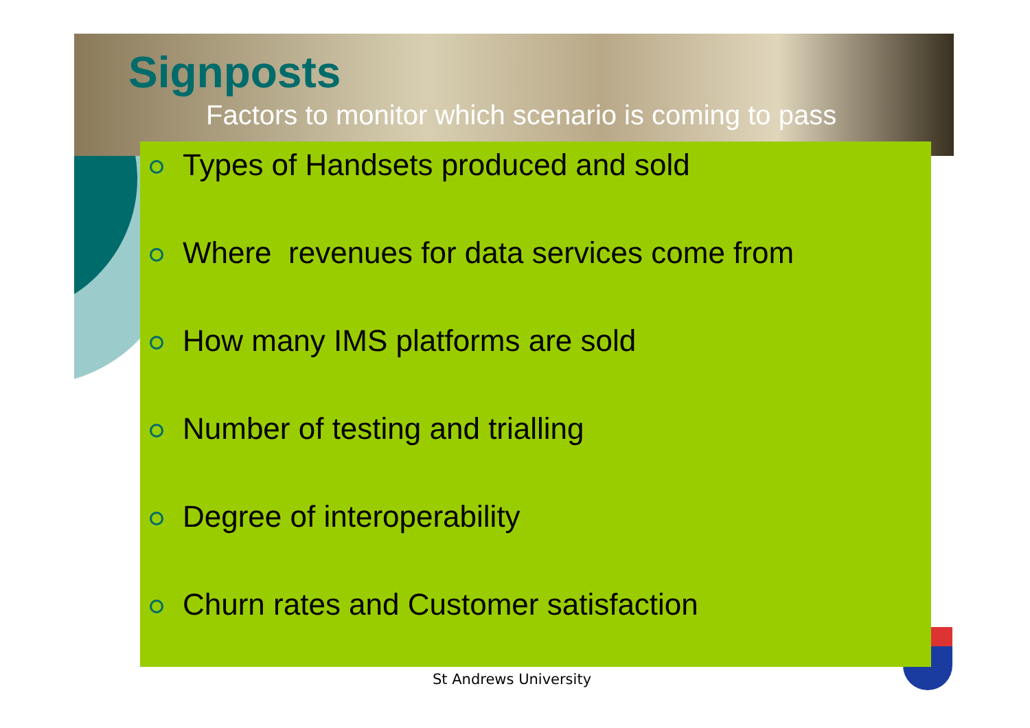Signposts
Factors to monitor which scenario is coming to pass
Types of Handsets produced and sold
Where revenues for data services come from
How many IMS platforms are sold
Number of testing and trialling
Degree of interoperability
Churn rates and Customer satisfaction
St Andrews University